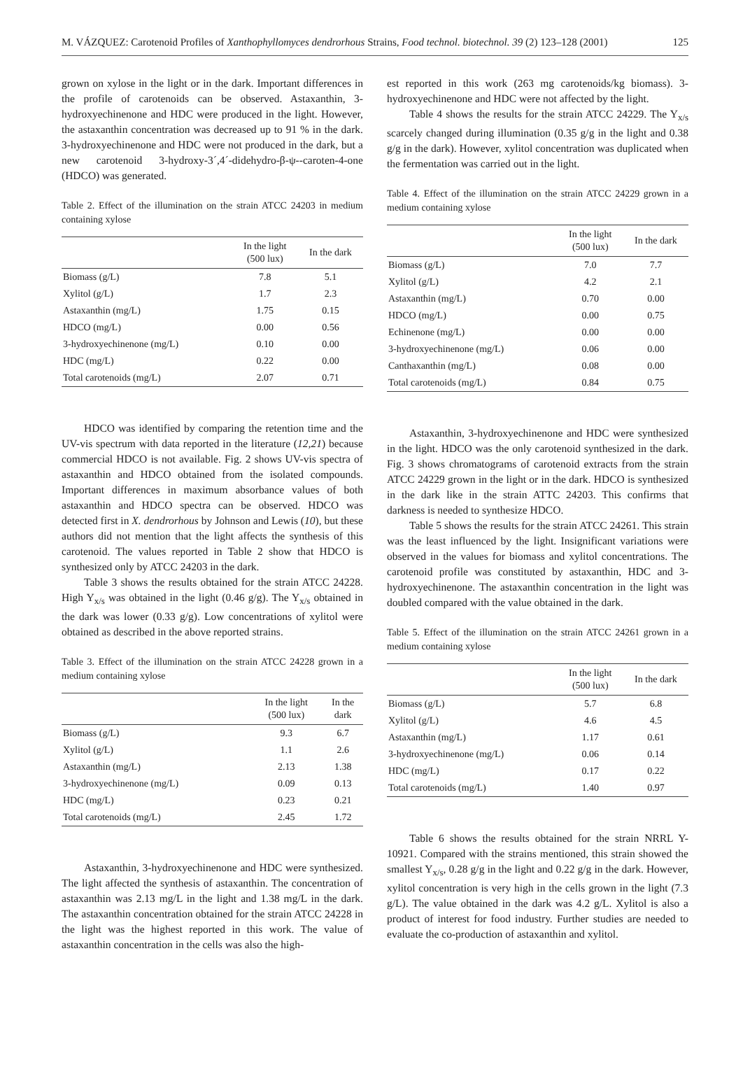M. VÁZQUEZ: Carotenoid Profiles of Xanthophyllomyces dendrorhous Strains, Food technol. biotechnol. 39 (2) 123–128 (2001) 125
grown on xylose in the light or in the dark. Important differences in the profile of carotenoids can be observed. Astaxanthin, 3-hydroxyechinenone and HDC were produced in the light. However, the astaxanthin concentration was decreased up to 91 % in the dark. 3-hydroxyechinenone and HDC were not produced in the dark, but a new carotenoid 3-hydroxy-3´,4´-didehydro-β-ψ--caroten-4-one (HDCO) was generated.
Table 2. Effect of the illumination on the strain ATCC 24203 in medium containing xylose
| | In the light (500 lux) | In the dark |
| --- | --- | --- |
| Biomass (g/L) | 7.8 | 5.1 |
| Xylitol (g/L) | 1.7 | 2.3 |
| Astaxanthin (mg/L) | 1.75 | 0.15 |
| HDCO (mg/L) | 0.00 | 0.56 |
| 3-hydroxyechinenone (mg/L) | 0.10 | 0.00 |
| HDC (mg/L) | 0.22 | 0.00 |
| Total carotenoids (mg/L) | 2.07 | 0.71 |
HDCO was identified by comparing the retention time and the UV-vis spectrum with data reported in the literature (12,21) because commercial HDCO is not available. Fig. 2 shows UV-vis spectra of astaxanthin and HDCO obtained from the isolated compounds. Important differences in maximum absorbance values of both astaxanthin and HDCO spectra can be observed. HDCO was detected first in X. dendrorhous by Johnson and Lewis (10), but these authors did not mention that the light affects the synthesis of this carotenoid. The values reported in Table 2 show that HDCO is synthesized only by ATCC 24203 in the dark.
Table 3 shows the results obtained for the strain ATCC 24228. High Y<sub>x/s</sub> was obtained in the light (0.46 g/g). The Y<sub>x/s</sub> obtained in the dark was lower (0.33 g/g). Low concentrations of xylitol were obtained as described in the above reported strains.
Table 3. Effect of the illumination on the strain ATCC 24228 grown in a medium containing xylose
| | In the light (500 lux) | In the dark |
| --- | --- | --- |
| Biomass (g/L) | 9.3 | 6.7 |
| Xylitol (g/L) | 1.1 | 2.6 |
| Astaxanthin (mg/L) | 2.13 | 1.38 |
| 3-hydroxyechinenone (mg/L) | 0.09 | 0.13 |
| HDC (mg/L) | 0.23 | 0.21 |
| Total carotenoids (mg/L) | 2.45 | 1.72 |
Astaxanthin, 3-hydroxyechinenone and HDC were synthesized. The light affected the synthesis of astaxanthin. The concentration of astaxanthin was 2.13 mg/L in the light and 1.38 mg/L in the dark. The astaxanthin concentration obtained for the strain ATCC 24228 in the light was the highest reported in this work. The value of astaxanthin concentration in the cells was also the high-
est reported in this work (263 mg carotenoids/kg biomass). 3-hydroxyechinenone and HDC were not affected by the light.
Table 4 shows the results for the strain ATCC 24229. The Y<sub>x/s</sub> scarcely changed during illumination (0.35 g/g in the light and 0.38 g/g in the dark). However, xylitol concentration was duplicated when the fermentation was carried out in the light.
Table 4. Effect of the illumination on the strain ATCC 24229 grown in a medium containing xylose
| | In the light (500 lux) | In the dark |
| --- | --- | --- |
| Biomass (g/L) | 7.0 | 7.7 |
| Xylitol (g/L) | 4.2 | 2.1 |
| Astaxanthin (mg/L) | 0.70 | 0.00 |
| HDCO (mg/L) | 0.00 | 0.75 |
| Echinenone (mg/L) | 0.00 | 0.00 |
| 3-hydroxyechinenone (mg/L) | 0.06 | 0.00 |
| Canthaxanthin (mg/L) | 0.08 | 0.00 |
| Total carotenoids (mg/L) | 0.84 | 0.75 |
Astaxanthin, 3-hydroxyechinenone and HDC were synthesized in the light. HDCO was the only carotenoid synthesized in the dark. Fig. 3 shows chromatograms of carotenoid extracts from the strain ATCC 24229 grown in the light or in the dark. HDCO is synthesized in the dark like in the strain ATTC 24203. This confirms that darkness is needed to synthesize HDCO.
Table 5 shows the results for the strain ATCC 24261. This strain was the least influenced by the light. Insignificant variations were observed in the values for biomass and xylitol concentrations. The carotenoid profile was constituted by astaxanthin, HDC and 3-hydroxyechinenone. The astaxanthin concentration in the light was doubled compared with the value obtained in the dark.
Table 5. Effect of the illumination on the strain ATCC 24261 grown in a medium containing xylose
| | In the light (500 lux) | In the dark |
| --- | --- | --- |
| Biomass (g/L) | 5.7 | 6.8 |
| Xylitol (g/L) | 4.6 | 4.5 |
| Astaxanthin (mg/L) | 1.17 | 0.61 |
| 3-hydroxyechinenone (mg/L) | 0.06 | 0.14 |
| HDC (mg/L) | 0.17 | 0.22 |
| Total carotenoids (mg/L) | 1.40 | 0.97 |
Table 6 shows the results obtained for the strain NRRL Y-10921. Compared with the strains mentioned, this strain showed the smallest Y<sub>x/s</sub>, 0.28 g/g in the light and 0.22 g/g in the dark. However, xylitol concentration is very high in the cells grown in the light (7.3 g/L). The value obtained in the dark was 4.2 g/L. Xylitol is also a product of interest for food industry. Further studies are needed to evaluate the co-production of astaxanthin and xylitol.